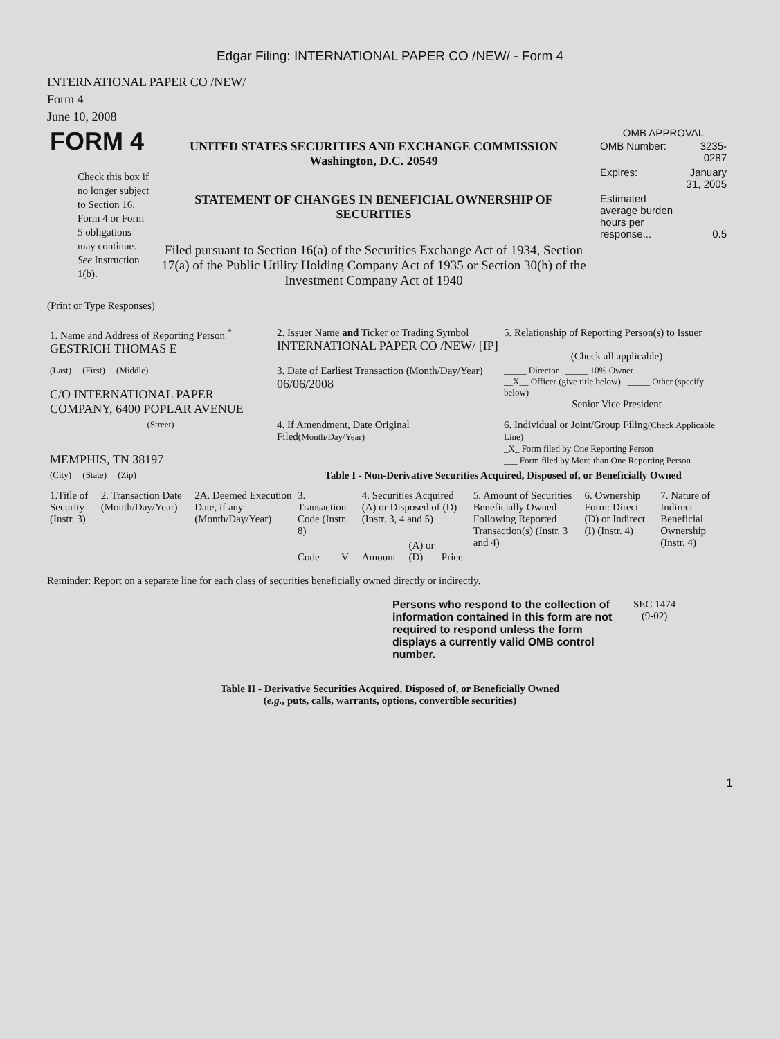Edgar Filing: INTERNATIONAL PAPER CO /NEW/ - Form 4
INTERNATIONAL PAPER CO /NEW/
Form 4
June 10, 2008
| FORM 4 Check this box if no longer subject to Section 16. Form 4 or Form 5 obligations may continue. See Instruction 1(b). | UNITED STATES SECURITIES AND EXCHANGE COMMISSION Washington, D.C. 20549 STATEMENT OF CHANGES IN BENEFICIAL OWNERSHIP OF SECURITIES Filed pursuant to Section 16(a) of the Securities Exchange Act of 1934, Section 17(a) of the Public Utility Holding Company Act of 1935 or Section 30(h) of the Investment Company Act of 1940 | OMB APPROVAL / OMB Number: / 3235-0287 / / Expires: / January 31, 2005 / / Estimated average burden hours per response... / 0.5 / |
(Print or Type Responses)
| 1. Name and Address of Reporting Person <sup>*</sup> GESTRICH THOMAS E | 2. Issuer Name and Ticker or Trading Symbol INTERNATIONAL PAPER CO /NEW/ [IP] | 5. Relationship of Reporting Person(s) to Issuer (Check all applicable) |
| (Last) (First) (Middle) C/O INTERNATIONAL PAPER COMPANY, 6400 POPLAR AVENUE | 3. Date of Earliest Transaction (Month/Day/Year) 06/06/2008 | _____ Director _____ 10% Owner __X__ Officer (give title below) _____ Other (specify below) Senior Vice President |
| (Street) MEMPHIS, TN 38197 | 4. If Amendment, Date Original Filed (Month/Day/Year) | 6. Individual or Joint/Group Filing (Check Applicable Line) _X_ Form filed by One Reporting Person ___ Form filed by More than One Reporting Person |
| (City) (State) (Zip) | Table I - Non-Derivative Securities Acquired, Disposed of, or Beneficially Owned | |
| 1.Title of Security (Instr. 3) | 2. Transaction Date (Month/Day/Year) | 2A. Deemed Execution Date, if any (Month/Day/Year) | 3. Transaction Code (Instr. 8) | | 4. Securities Acquired (A) or Disposed of (D) (Instr. 3, 4 and 5) | | | 5. Amount of Securities Beneficially Owned Following Reported Transaction(s) (Instr. 3 and 4) | 6. Ownership Form: Direct (D) or Indirect (I) (Instr. 4) | 7. Nature of Indirect Beneficial Ownership (Instr. 4) |
| --- | --- | --- | --- | --- | --- | --- | --- | --- | --- | --- |
| | | | Code | V | Amount | (A) or (D) | Price | | | |
Reminder: Report on a separate line for each class of securities beneficially owned directly or indirectly.
| Persons who respond to the collection of information contained in this form are not required to respond unless the form displays a currently valid OMB control number. | SEC 1474 (9-02) |
Table II - Derivative Securities Acquired, Disposed of, or Beneficially Owned
(e.g., puts, calls, warrants, options, convertible securities)
1